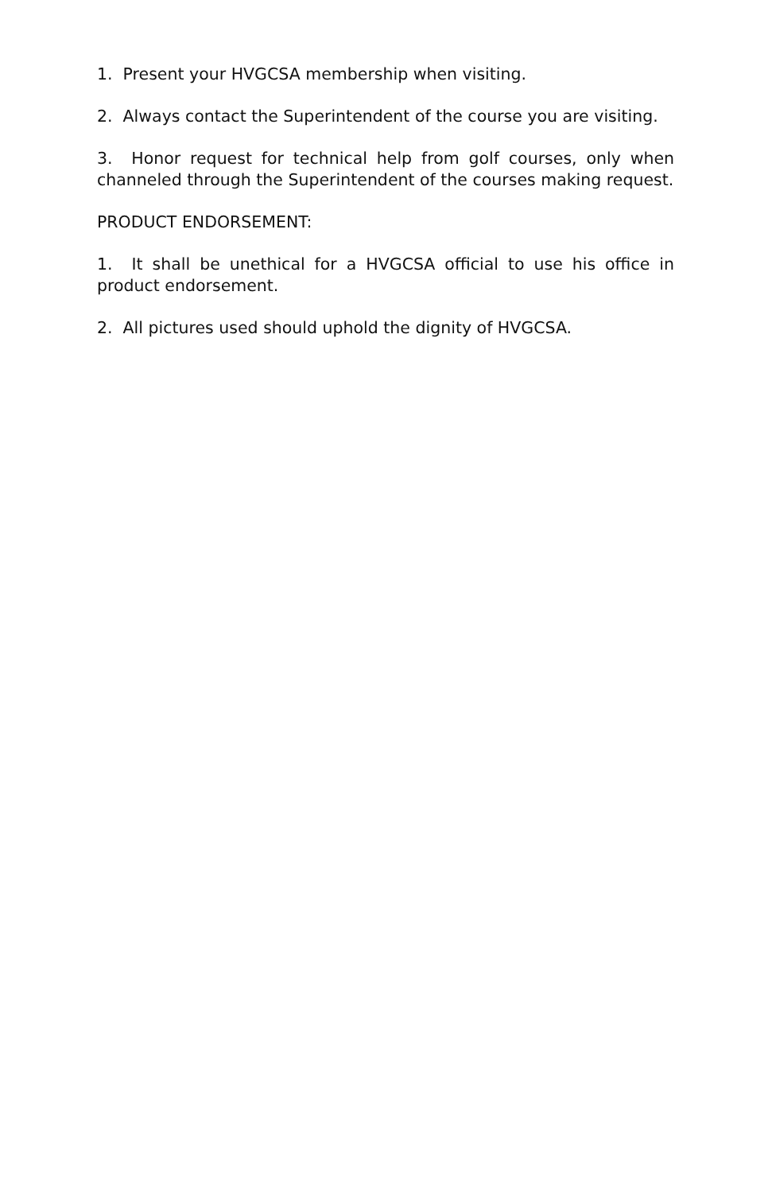1. Present your HVGCSA membership when visiting.
2. Always contact the Superintendent of the course you are visiting.
3. Honor request for technical help from golf courses, only when channeled through the Superintendent of the courses making request.
PRODUCT ENDORSEMENT:
1. It shall be unethical for a HVGCSA official to use his office in product endorsement.
2. All pictures used should uphold the dignity of HVGCSA.